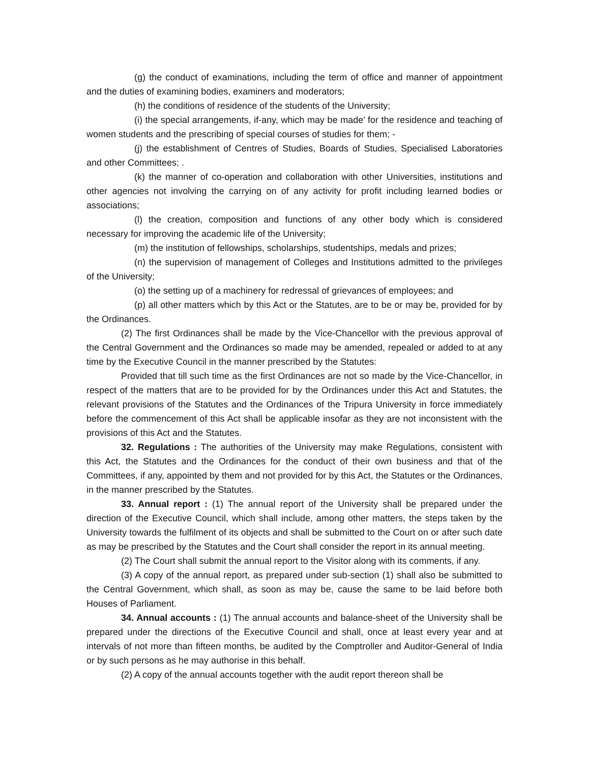(g) the conduct of examinations, including the term of office and manner of appointment and the duties of examining bodies, examiners and moderators;
(h) the conditions of residence of the students of the University;
(i) the special arrangements, if-any, which may be made’ for the residence and teaching of women students and the prescribing of special courses of studies for them; -
(j) the establishment of Centres of Studies, Boards of Studies, Specialised Laboratories and other Committees; .
(k) the manner of co-operation and collaboration with other Universities, institutions and other agencies not involving the carrying on of any activity for profit including learned bodies or associations;
(l) the creation, composition and functions of any other body which is considered necessary for improving the academic life of the University;
(m) the institution of fellowships, scholarships, studentships, medals and prizes;
(n) the supervision of management of Colleges and Institutions admitted to the privileges of the University;
(o) the setting up of a machinery for redressal of grievances of employees; and
(p) all other matters which by this Act or the Statutes, are to be or may be, provided for by the Ordinances.
(2) The first Ordinances shall be made by the Vice-Chancellor with the previous approval of the Central Government and the Ordinances so made may be amended, repealed or added to at any time by the Executive Council in the manner prescribed by the Statutes:
Provided that till such time as the first Ordinances are not so made by the Vice-Chancellor, in respect of the matters that are to be provided for by the Ordinances under this Act and Statutes, the relevant provisions of the Statutes and the Ordinances of the Tripura University in force immediately before the commencement of this Act shall be applicable insofar as they are not inconsistent with the provisions of this Act and the Statutes.
32. Regulations : The authorities of the University may make Regulations, consistent with this Act, the Statutes and the Ordinances for the conduct of their own business and that of the Committees, if any, appointed by them and not provided for by this Act, the Statutes or the Ordinances, in the manner prescribed by the Statutes.
33. Annual report : (1) The annual report of the University shall be prepared under the direction of the Executive Council, which shall include, among other matters, the steps taken by the University towards the fulfilment of its objects and shall be submitted to the Court on or after such date as may be prescribed by the Statutes and the Court shall consider the report in its annual meeting.
(2) The Court shall submit the annual report to the Visitor along with its comments, if any.
(3) A copy of the annual report, as prepared under sub-section (1) shall also be submitted to the Central Government, which shall, as soon as may be, cause the same to be laid before both Houses of Parliament.
34. Annual accounts : (1) The annual accounts and balance-sheet of the University shall be prepared under the directions of the Executive Council and shall, once at least every year and at intervals of not more than fifteen months, be audited by the Comptroller and Auditor-General of India or by such persons as he may authorise in this behalf.
(2) A copy of the annual accounts together with the audit report thereon shall be